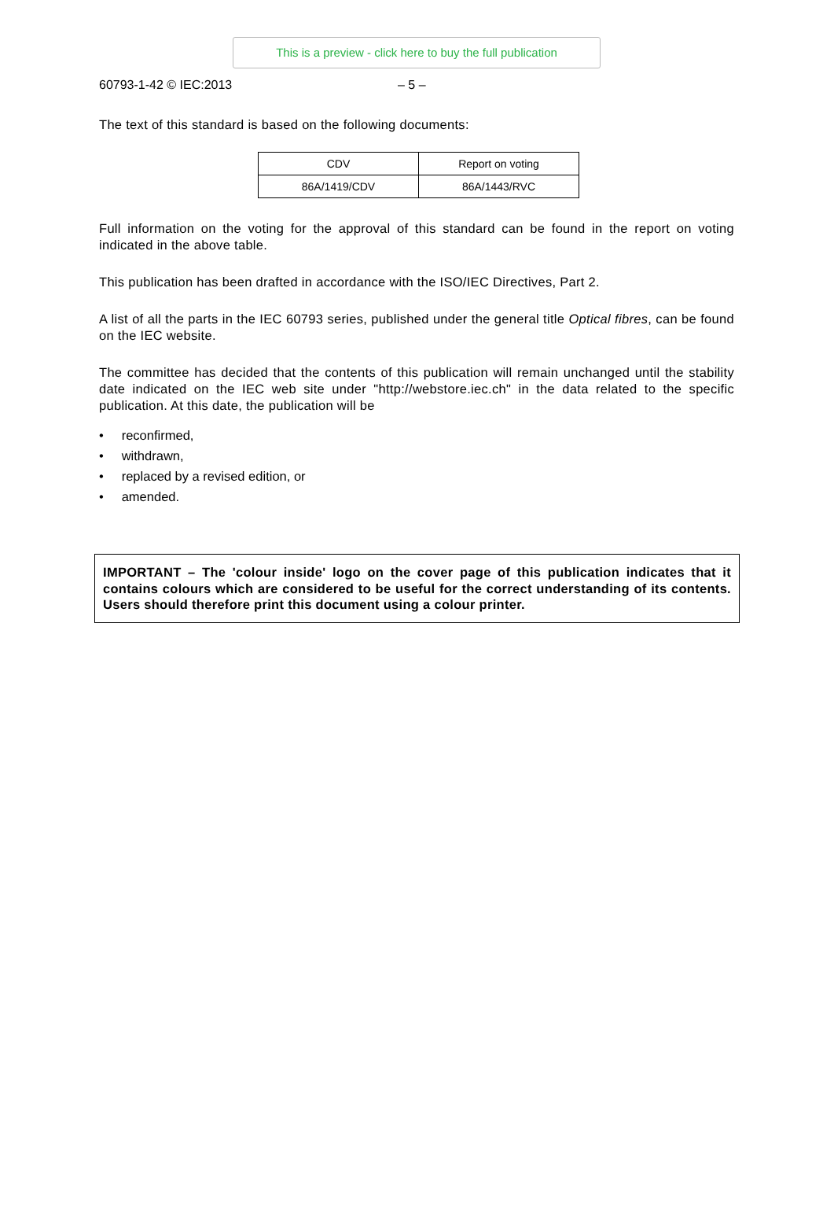This is a preview - click here to buy the full publication
60793-1-42 © IEC:2013 – 5 –
The text of this standard is based on the following documents:
| CDV | Report on voting |
| 86A/1419/CDV | 86A/1443/RVC |
Full information on the voting for the approval of this standard can be found in the report on voting indicated in the above table.
This publication has been drafted in accordance with the ISO/IEC Directives, Part 2.
A list of all the parts in the IEC 60793 series, published under the general title Optical fibres, can be found on the IEC website.
The committee has decided that the contents of this publication will remain unchanged until the stability date indicated on the IEC web site under "http://webstore.iec.ch" in the data related to the specific publication. At this date, the publication will be
• reconfirmed,
• withdrawn,
• replaced by a revised edition, or
• amended.
IMPORTANT – The 'colour inside' logo on the cover page of this publication indicates that it contains colours which are considered to be useful for the correct understanding of its contents. Users should therefore print this document using a colour printer.